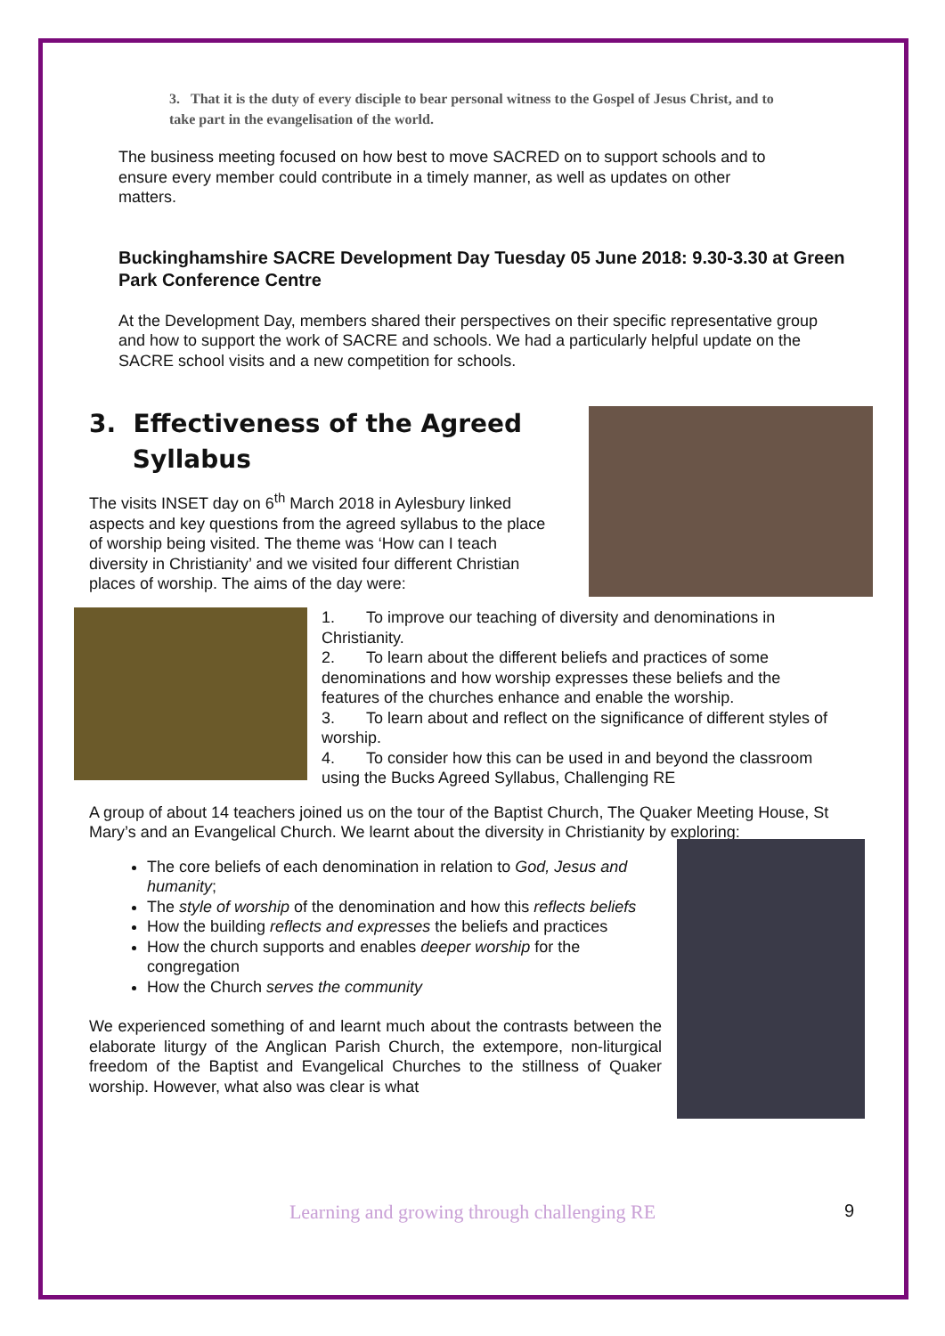3. That it is the duty of every disciple to bear personal witness to the Gospel of Jesus Christ, and to take part in the evangelisation of the world.
The business meeting focused on how best to move SACRED on to support schools and to ensure every member could contribute in a timely manner, as well as updates on other matters.
Buckinghamshire SACRE Development Day Tuesday 05 June 2018: 9.30-3.30 at Green Park Conference Centre
At the Development Day, members shared their perspectives on their specific representative group and how to support the work of SACRE and schools. We had a particularly helpful update on the SACRE school visits and a new competition for schools.
3. Effectiveness of the Agreed
Syllabus
The visits INSET day on 6<sup>th</sup> March 2018 in Aylesbury linked aspects and key questions from the agreed syllabus to the place of worship being visited. The theme was ‘How can I teach diversity in Christianity’ and we visited four different Christian places of worship. The aims of the day were:
1. To improve our teaching of diversity and denominations in Christianity.
2. To learn about the different beliefs and practices of some denominations and how worship expresses these beliefs and the features of the churches enhance and enable the worship.
3. To learn about and reflect on the significance of different styles of worship.
4. To consider how this can be used in and beyond the classroom using the Bucks Agreed Syllabus, Challenging RE
A group of about 14 teachers joined us on the tour of the Baptist Church, The Quaker Meeting House, St Mary’s and an Evangelical Church. We learnt about the diversity in Christianity by exploring:
The core beliefs of each denomination in relation to God, Jesus and humanity;
The style of worship of the denomination and how this reflects beliefs
How the building reflects and expresses the beliefs and practices
How the church supports and enables deeper worship for the congregation
How the Church serves the community
We experienced something of and learnt much about the contrasts between the elaborate liturgy of the Anglican Parish Church, the extempore, non-liturgical freedom of the Baptist and Evangelical Churches to the stillness of Quaker worship. However, what also was clear is what
Learning and growing through challenging RE 9